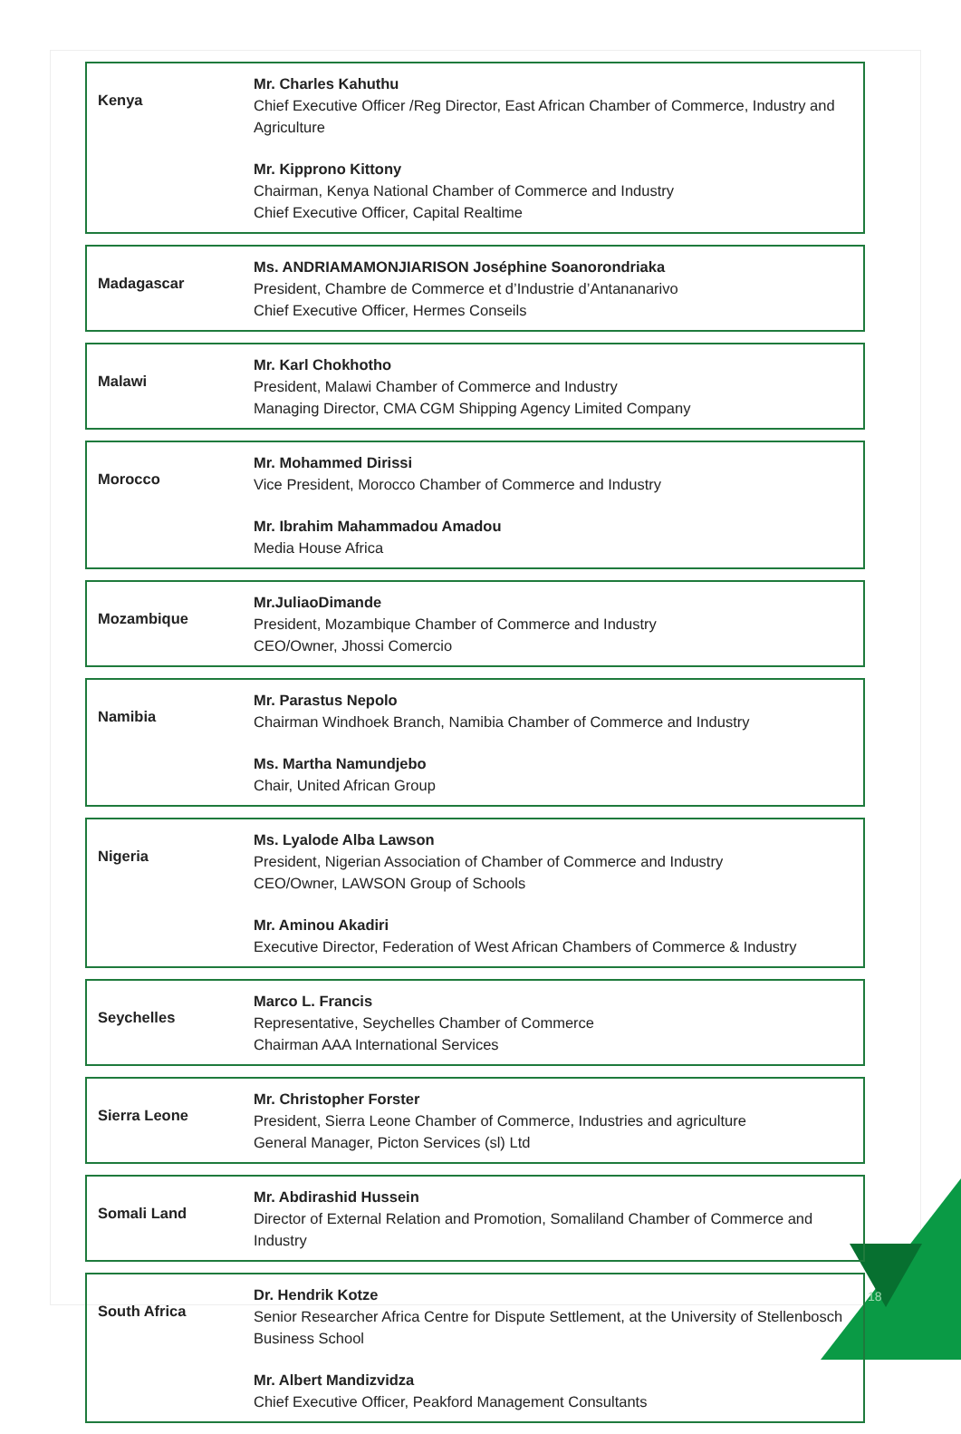| Kenya | Mr. Charles Kahuthu Chief Executive Officer /Reg Director, East African Chamber of Commerce, Industry and Agriculture Mr. Kipprono Kittony Chairman, Kenya National Chamber of Commerce and Industry Chief Executive Officer, Capital Realtime |
| Madagascar | Ms. ANDRIAMAMONJIARISON Joséphine Soanorondriaka President, Chambre de Commerce et d’Industrie d’Antananarivo Chief Executive Officer, Hermes Conseils |
| Malawi | Mr. Karl Chokhotho President, Malawi Chamber of Commerce and Industry Managing Director, CMA CGM Shipping Agency Limited Company |
| Morocco | Mr. Mohammed Dirissi Vice President, Morocco Chamber of Commerce and Industry Mr. Ibrahim Mahammadou Amadou Media House Africa |
| Mozambique | Mr.JuliaoDimande President, Mozambique Chamber of Commerce and Industry CEO/Owner, Jhossi Comercio |
| Namibia | Mr. Parastus Nepolo Chairman Windhoek Branch, Namibia Chamber of Commerce and Industry Ms. Martha Namundjebo Chair, United African Group |
| Nigeria | Ms. Lyalode Alba Lawson President, Nigerian Association of Chamber of Commerce and Industry CEO/Owner, LAWSON Group of Schools Mr. Aminou Akadiri Executive Director, Federation of West African Chambers of Commerce & Industry |
| Seychelles | Marco L. Francis Representative, Seychelles Chamber of Commerce Chairman AAA International Services |
| Sierra Leone | Mr. Christopher Forster President, Sierra Leone Chamber of Commerce, Industries and agriculture General Manager, Picton Services (sl) Ltd |
| Somali Land | Mr. Abdirashid Hussein Director of External Relation and Promotion, Somaliland Chamber of Commerce and Industry |
| South Africa | Dr. Hendrik Kotze Senior Researcher Africa Centre for Dispute Settlement, at the University of Stellenbosch Business School Mr. Albert Mandizvidza Chief Executive Officer, Peakford Management Consultants |
18